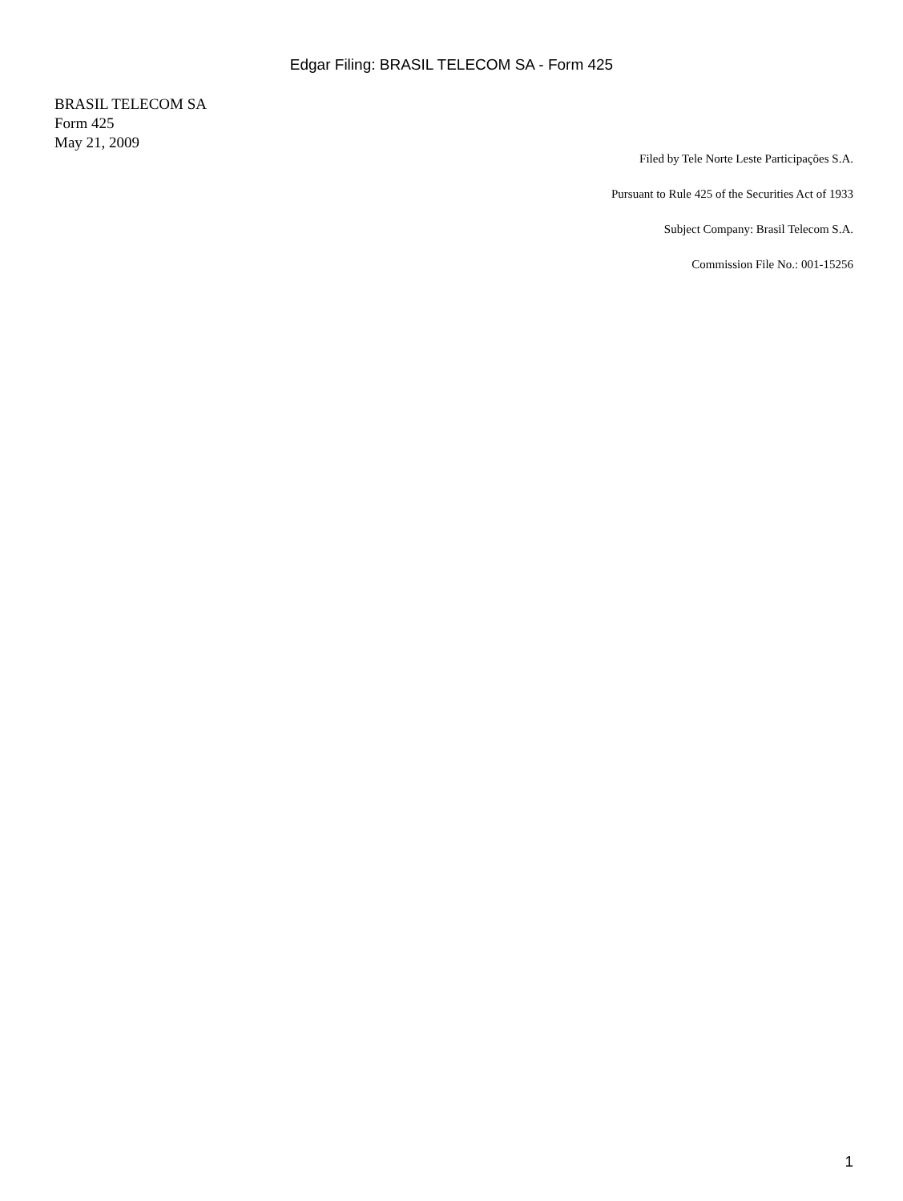Edgar Filing: BRASIL TELECOM SA - Form 425
BRASIL TELECOM SA
Form 425
May 21, 2009
Filed by Tele Norte Leste Participações S.A.
Pursuant to Rule 425 of the Securities Act of 1933
Subject Company: Brasil Telecom S.A.
Commission File No.: 001-15256
1